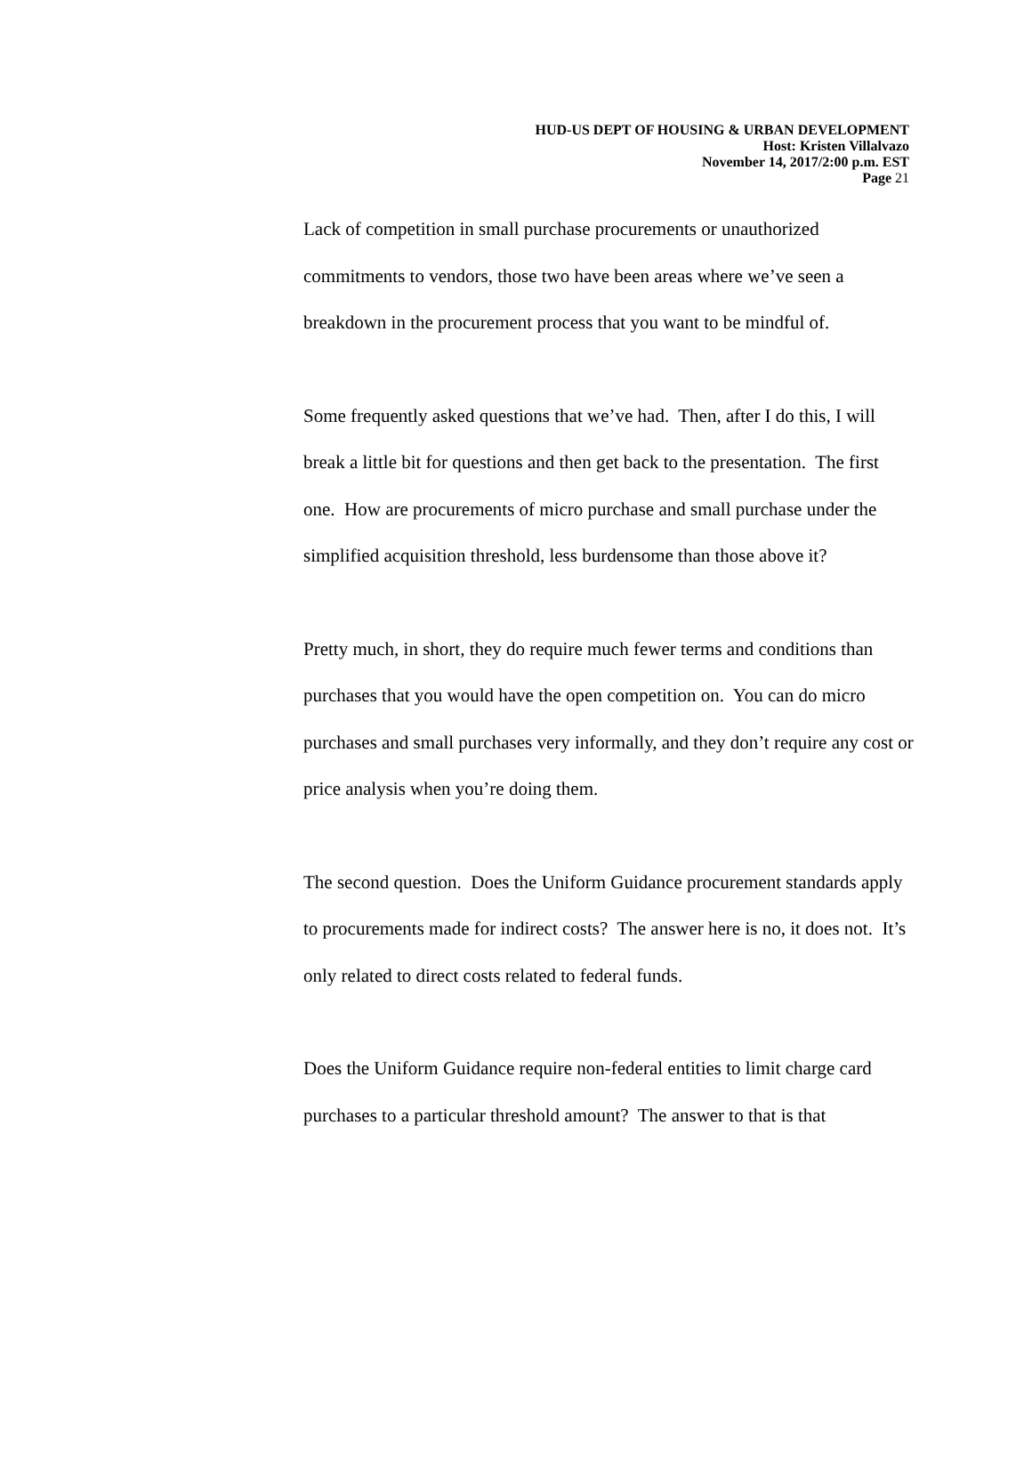HUD-US DEPT OF HOUSING & URBAN DEVELOPMENT
Host: Kristen Villalvazo
November 14, 2017/2:00 p.m. EST
Page 21
Lack of competition in small purchase procurements or unauthorized commitments to vendors, those two have been areas where we’ve seen a breakdown in the procurement process that you want to be mindful of.
Some frequently asked questions that we’ve had. Then, after I do this, I will break a little bit for questions and then get back to the presentation. The first one. How are procurements of micro purchase and small purchase under the simplified acquisition threshold, less burdensome than those above it?
Pretty much, in short, they do require much fewer terms and conditions than purchases that you would have the open competition on. You can do micro purchases and small purchases very informally, and they don’t require any cost or price analysis when you’re doing them.
The second question. Does the Uniform Guidance procurement standards apply to procurements made for indirect costs? The answer here is no, it does not. It’s only related to direct costs related to federal funds.
Does the Uniform Guidance require non-federal entities to limit charge card purchases to a particular threshold amount? The answer to that is that